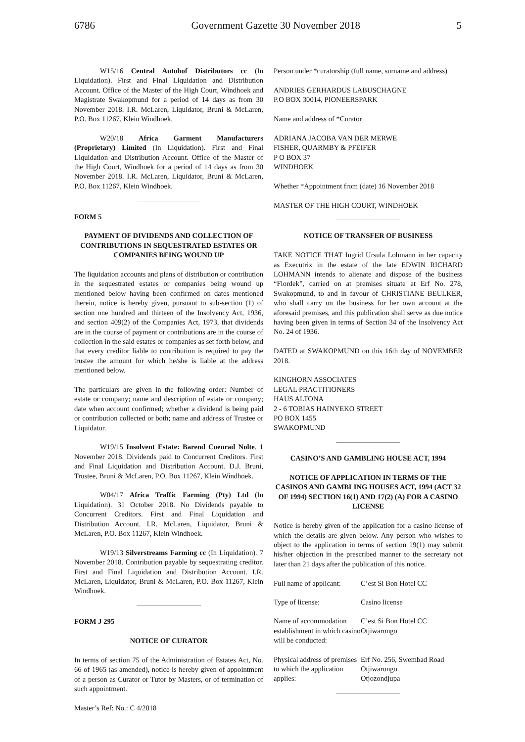6786 Government Gazette 30 November 2018 5
W15/16 Central Autohof Distributors cc (In Liquidation). First and Final Liquidation and Distribution Account. Office of the Master of the High Court, Windhoek and Magistrate Swakopmund for a period of 14 days as from 30 November 2018. I.R. McLaren, Liquidator, Bruni & McLaren, P.O. Box 11267, Klein Windhoek.
W20/18 Africa Garment Manufacturers (Proprietary) Limited (In Liquidation). First and Final Liquidation and Distribution Account. Office of the Master of the High Court, Windhoek for a period of 14 days as from 30 November 2018. I.R. McLaren, Liquidator, Bruni & McLaren, P.O. Box 11267, Klein Windhoek.
FORM 5
PAYMENT OF DIVIDENDS AND COLLECTION OF CONTRIBUTIONS IN SEQUESTRATED ESTATES OR COMPANIES BEING WOUND UP
The liquidation accounts and plans of distribution or contribution in the sequestrated estates or companies being wound up mentioned below having been confirmed on dates mentioned therein, notice is hereby given, pursuant to sub-section (1) of section one hundred and thirteen of the Insolvency Act, 1936, and section 409(2) of the Companies Act, 1973, that dividends are in the course of payment or contributions are in the course of collection in the said estates or companies as set forth below, and that every creditor liable to contribution is required to pay the trustee the amount for which he/she is liable at the address mentioned below.
The particulars are given in the following order: Number of estate or company; name and description of estate or company; date when account confirmed; whether a dividend is being paid or contribution collected or both; name and address of Trustee or Liquidator.
W19/15 Insolvent Estate: Barend Coenrad Nolte. 1 November 2018. Dividends paid to Concurrent Creditors. First and Final Liquidation and Distribution Account. D.J. Bruni, Trustee, Bruni & McLaren, P.O. Box 11267, Klein Windhoek.
W04/17 Africa Traffic Farming (Pty) Ltd (In Liquidation). 31 October 2018. No Dividends payable to Concurrent Creditors. First and Final Liquidation and Distribution Account. I.R. McLaren, Liquidator, Bruni & McLaren, P.O. Box 11267, Klein Windhoek.
W19/13 Silverstreams Farming cc (In Liquidation). 7 November 2018. Contribution payable by sequestrating creditor. First and Final Liquidation and Distribution Account. I.R. McLaren, Liquidator, Bruni & McLaren, P.O. Box 11267, Klein Windhoek.
FORM J 295
NOTICE OF CURATOR
In terms of section 75 of the Administration of Estates Act, No. 66 of 1965 (as amended), notice is hereby given of appointment of a person as Curator or Tutor by Masters, or of termination of such appointment.
Master’s Ref: No.: C 4/2018
Person under *curatorship (full name, surname and address)
ANDRIES GERHARDUS LABUSCHAGNE
P.O BOX 30014, PIONEERSPARK
Name and address of *Curator
ADRIANA JACOBA VAN DER MERWE
FISHER, QUARMBY & PFEIFER
P O BOX 37
WINDHOEK
Whether *Appointment from (date) 16 November 2018
MASTER OF THE HIGH COURT, WINDHOEK
NOTICE OF TRANSFER OF BUSINESS
TAKE NOTICE THAT Ingrid Ursula Lohmann in her capacity as Executrix in the estate of the late EDWIN RICHARD LOHMANN intends to alienate and dispose of the business “Flordek”, carried on at premises situate at Erf No. 278, Swakopmund, to and in favour of CHRISTIANE BEULKER, who shall carry on the business for her own account at the aforesaid premises, and this publication shall serve as due notice having been given in terms of Section 34 of the Insolvency Act No. 24 of 1936.
DATED at SWAKOPMUND on this 16th day of NOVEMBER 2018.
KINGHORN ASSOCIATES
LEGAL PRACTITIONERS
HAUS ALTONA
2 - 6 TOBIAS HAINYEKO STREET
PO BOX 1455
SWAKOPMUND
CASINO’S AND GAMBLING HOUSE ACT, 1994
NOTICE OF APPLICATION IN TERMS OF THE CASINOS AND GAMBLING HOUSES ACT, 1994 (ACT 32 OF 1994) SECTION 16(1) AND 17(2) (A) FOR A CASINO LICENSE
Notice is hereby given of the application for a casino license of which the details are given below. Any person who wishes to object to the application in terms of section 19(1) may submit his/her objection in the prescribed manner to the secretary not later than 21 days after the publication of this notice.
| Full name of applicant: | C’est Si Bon Hotel CC |
| Type of license: | Casino license |
| Name of accommodation establishment in which casino will be conducted: | C’est Si Bon Hotel CC Otjiwarongo |
| Physical address of premises to which the application applies: | Erf No. 256, Swembad Road Otjiwarongo Otjozondjupa |